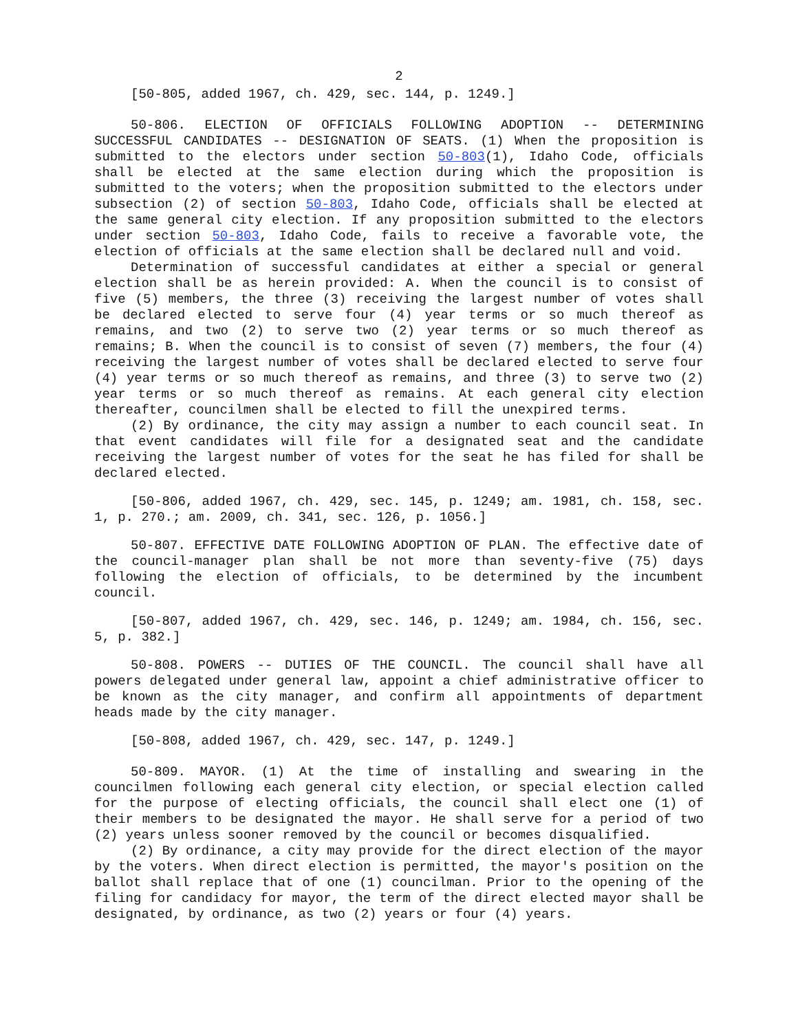2
[50-805, added 1967, ch. 429, sec. 144, p. 1249.]
50-806. ELECTION OF OFFICIALS FOLLOWING ADOPTION -- DETERMINING SUCCESSFUL CANDIDATES -- DESIGNATION OF SEATS. (1) When the proposition is submitted to the electors under section 50-803(1), Idaho Code, officials shall be elected at the same election during which the proposition is submitted to the voters; when the proposition submitted to the electors under subsection (2) of section 50-803, Idaho Code, officials shall be elected at the same general city election. If any proposition submitted to the electors under section 50-803, Idaho Code, fails to receive a favorable vote, the election of officials at the same election shall be declared null and void.
Determination of successful candidates at either a special or general election shall be as herein provided: A. When the council is to consist of five (5) members, the three (3) receiving the largest number of votes shall be declared elected to serve four (4) year terms or so much thereof as remains, and two (2) to serve two (2) year terms or so much thereof as remains; B. When the council is to consist of seven (7) members, the four (4) receiving the largest number of votes shall be declared elected to serve four (4) year terms or so much thereof as remains, and three (3) to serve two (2) year terms or so much thereof as remains. At each general city election thereafter, councilmen shall be elected to fill the unexpired terms.
(2) By ordinance, the city may assign a number to each council seat. In that event candidates will file for a designated seat and the candidate receiving the largest number of votes for the seat he has filed for shall be declared elected.
[50-806, added 1967, ch. 429, sec. 145, p. 1249; am. 1981, ch. 158, sec. 1, p. 270.; am. 2009, ch. 341, sec. 126, p. 1056.]
50-807. EFFECTIVE DATE FOLLOWING ADOPTION OF PLAN. The effective date of the council-manager plan shall be not more than seventy-five (75) days following the election of officials, to be determined by the incumbent council.
[50-807, added 1967, ch. 429, sec. 146, p. 1249; am. 1984, ch. 156, sec. 5, p. 382.]
50-808. POWERS -- DUTIES OF THE COUNCIL. The council shall have all powers delegated under general law, appoint a chief administrative officer to be known as the city manager, and confirm all appointments of department heads made by the city manager.
[50-808, added 1967, ch. 429, sec. 147, p. 1249.]
50-809. MAYOR. (1) At the time of installing and swearing in the councilmen following each general city election, or special election called for the purpose of electing officials, the council shall elect one (1) of their members to be designated the mayor. He shall serve for a period of two (2) years unless sooner removed by the council or becomes disqualified.
(2) By ordinance, a city may provide for the direct election of the mayor by the voters. When direct election is permitted, the mayor's position on the ballot shall replace that of one (1) councilman. Prior to the opening of the filing for candidacy for mayor, the term of the direct elected mayor shall be designated, by ordinance, as two (2) years or four (4) years.